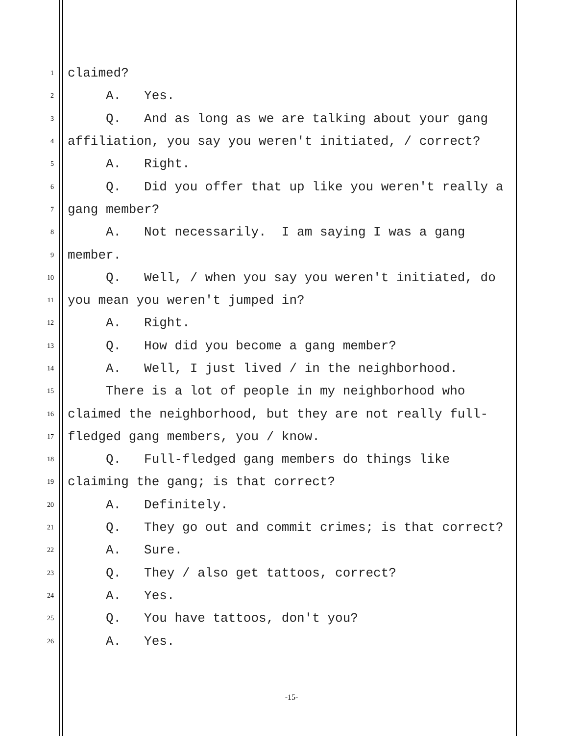1 claimed?
2 A. Yes.
3 Q. And as long as we are talking about your gang
4 affiliation, you say you weren't initiated, / correct?
5 A. Right.
6 Q. Did you offer that up like you weren't really a
7 gang member?
8 A. Not necessarily. I am saying I was a gang
9 member.
10 Q. Well, / when you say you weren't initiated, do
11 you mean you weren't jumped in?
12 A. Right.
13 Q. How did you become a gang member?
14 A. Well, I just lived / in the neighborhood.
15 There is a lot of people in my neighborhood who
16 claimed the neighborhood, but they are not really full-
17 fledged gang members, you / know.
18 Q. Full-fledged gang members do things like
19 claiming the gang; is that correct?
20 A. Definitely.
21 Q. They go out and commit crimes; is that correct?
22 A. Sure.
23 Q. They / also get tattoos, correct?
24 A. Yes.
25 Q. You have tattoos, don't you?
26 A. Yes.
-15-